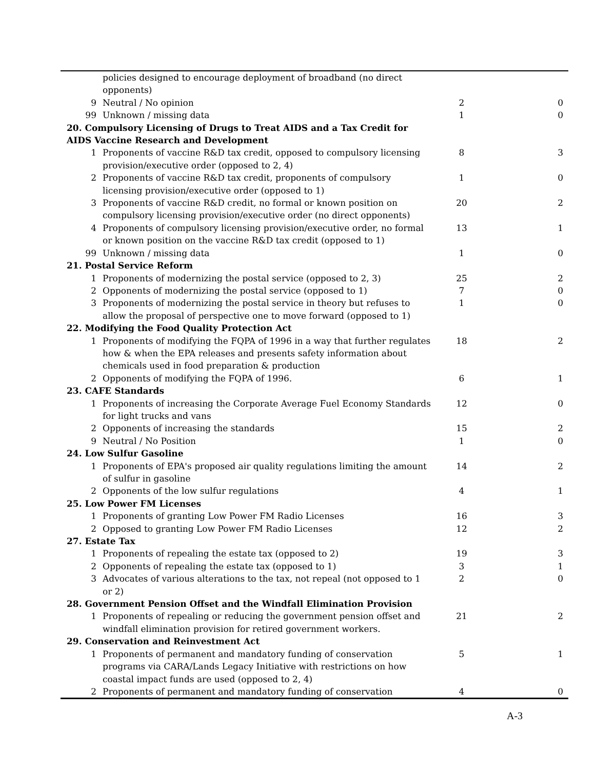| | policies designed to encourage deployment of broadband (no direct opponents) | | |
| 9 | Neutral / No opinion | 2 | 0 |
| 99 | Unknown / missing data | 1 | 0 |
| 20. Compulsory Licensing of Drugs to Treat AIDS and a Tax Credit for AIDS Vaccine Research and Development | | | |
| 1 | Proponents of vaccine R&D tax credit, opposed to compulsory licensing provision/executive order (opposed to 2, 4) | 8 | 3 |
| 2 | Proponents of vaccine R&D tax credit, proponents of compulsory licensing provision/executive order (opposed to 1) | 1 | 0 |
| 3 | Proponents of vaccine R&D credit, no formal or known position on compulsory licensing provision/executive order (no direct opponents) | 20 | 2 |
| 4 | Proponents of compulsory licensing provision/executive order, no formal or known position on the vaccine R&D tax credit (opposed to 1) | 13 | 1 |
| 99 | Unknown / missing data | 1 | 0 |
| 21. Postal Service Reform | | | |
| 1 | Proponents of modernizing the postal service (opposed to 2, 3) | 25 | 2 |
| 2 | Opponents of modernizing the postal service (opposed to 1) | 7 | 0 |
| 3 | Proponents of modernizing the postal service in theory but refuses to allow the proposal of perspective one to move forward (opposed to 1) | 1 | 0 |
| 22. Modifying the Food Quality Protection Act | | | |
| 1 | Proponents of modifying the FQPA of 1996 in a way that further regulates how & when the EPA releases and presents safety information about chemicals used in food preparation & production | 18 | 2 |
| 2 | Opponents of modifying the FQPA of 1996. | 6 | 1 |
| 23. CAFE Standards | | | |
| 1 | Proponents of increasing the Corporate Average Fuel Economy Standards for light trucks and vans | 12 | 0 |
| 2 | Opponents of increasing the standards | 15 | 2 |
| 9 | Neutral / No Position | 1 | 0 |
| 24. Low Sulfur Gasoline | | | |
| 1 | Proponents of EPA's proposed air quality regulations limiting the amount of sulfur in gasoline | 14 | 2 |
| 2 | Opponents of the low sulfur regulations | 4 | 1 |
| 25. Low Power FM Licenses | | | |
| 1 | Proponents of granting Low Power FM Radio Licenses | 16 | 3 |
| 2 | Opposed to granting Low Power FM Radio Licenses | 12 | 2 |
| 27. Estate Tax | | | |
| 1 | Proponents of repealing the estate tax (opposed to 2) | 19 | 3 |
| 2 | Opponents of repealing the estate tax (opposed to 1) | 3 | 1 |
| 3 | Advocates of various alterations to the tax, not repeal (not opposed to 1 or 2) | 2 | 0 |
| 28. Government Pension Offset and the Windfall Elimination Provision | | | |
| 1 | Proponents of repealing or reducing the government pension offset and windfall elimination provision for retired government workers. | 21 | 2 |
| 29. Conservation and Reinvestment Act | | | |
| 1 | Proponents of permanent and mandatory funding of conservation programs via CARA/Lands Legacy Initiative with restrictions on how coastal impact funds are used (opposed to 2, 4) | 5 | 1 |
| 2 | Proponents of permanent and mandatory funding of conservation | 4 | 0 |
A-3